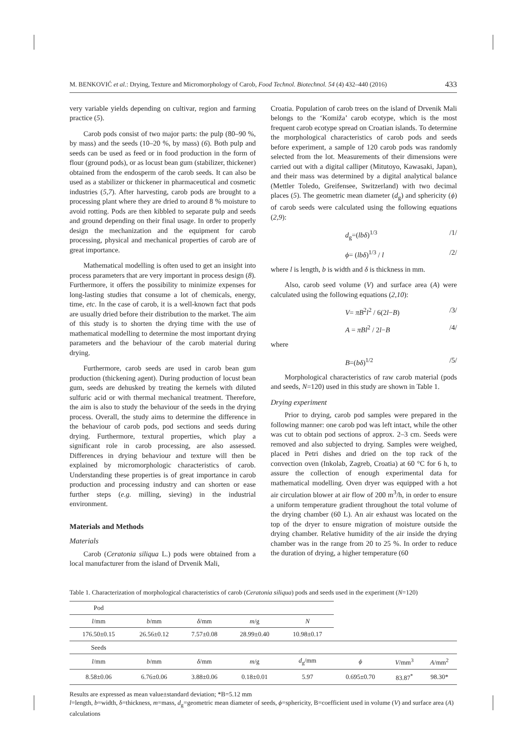M. BENKOVIĆ et al.: Drying, Texture and Micromorphology of Carob, Food Technol. Biotechnol. 54 (4) 432–440 (2016) 433
very variable yields depending on cultivar, region and farming practice (5).
Carob pods consist of two major parts: the pulp (80–90 %, by mass) and the seeds (10–20 %, by mass) (6). Both pulp and seeds can be used as feed or in food production in the form of flour (ground pods), or as locust bean gum (stabilizer, thickener) obtained from the endosperm of the carob seeds. It can also be used as a stabilizer or thickener in pharmaceutical and cosmetic industries (5,7). After harvesting, carob pods are brought to a processing plant where they are dried to around 8 % moisture to avoid rotting. Pods are then kibbled to separate pulp and seeds and ground depending on their final usage. In order to properly design the mechanization and the equipment for carob processing, physical and mechanical properties of carob are of great importance.
Mathematical modelling is often used to get an insight into process parameters that are very important in process design (8). Furthermore, it offers the possibility to minimize expenses for long-lasting studies that consume a lot of chemicals, energy, time, etc. In the case of carob, it is a well-known fact that pods are usually dried before their distribution to the market. The aim of this study is to shorten the drying time with the use of mathematical modelling to determine the most important drying parameters and the behaviour of the carob material during drying.
Furthermore, carob seeds are used in carob bean gum production (thickening agent). During production of locust bean gum, seeds are dehusked by treating the kernels with diluted sulfuric acid or with thermal mechanical treatment. Therefore, the aim is also to study the behaviour of the seeds in the drying process. Overall, the study aims to determine the difference in the behaviour of carob pods, pod sections and seeds during drying. Furthermore, textural properties, which play a significant role in carob processing, are also assessed. Differences in drying behaviour and texture will then be explained by micromorphologic characteristics of carob. Understanding these properties is of great importance in carob production and processing industry and can shorten or ease further steps (e.g. milling, sieving) in the industrial environment.
Materials and Methods
Materials
Carob (Ceratonia siliqua L.) pods were obtained from a local manufacturer from the island of Drvenik Mali,
Croatia. Population of carob trees on the island of Drvenik Mali belongs to the ‘Komiža’ carob ecotype, which is the most frequent carob ecotype spread on Croatian islands. To determine the morphological characteristics of carob pods and seeds before experiment, a sample of 120 carob pods was randomly selected from the lot. Measurements of their dimensions were carried out with a digital calliper (Mitutoyo, Kawasaki, Japan), and their mass was determined by a digital analytical balance (Mettler Toledo, Greifensee, Switzerland) with two decimal places (5). The geometric mean diameter (d<sub>g</sub>) and sphericity (ϕ) of carob seeds were calculated using the following equations (2,9):
d<sub>g</sub>=(lbδ)<sup>1/3</sup> /1/
ϕ= (lbδ)<sup>1/3</sup> / l /2/
where l is length, b is width and δ is thickness in mm.
Also, carob seed volume (V) and surface area (A) were calculated using the following equations (2,10):
V= πB<sup>2</sup>l<sup>2</sup> / 6(2l−B) /3/
A = πBl<sup>2</sup> / 2l−B /4/
where
B=(bδ)<sup>1/2</sup> /5/
Morphological characteristics of raw carob material (pods and seeds, N=120) used in this study are shown in Table 1.
Drying experiment
Prior to drying, carob pod samples were prepared in the following manner: one carob pod was left intact, while the other was cut to obtain pod sections of approx. 2–3 cm. Seeds were removed and also subjected to drying. Samples were weighed, placed in Petri dishes and dried on the top rack of the convection oven (Inkolab, Zagreb, Croatia) at 60 °C for 6 h, to assure the collection of enough experimental data for mathematical modelling. Oven dryer was equipped with a hot air circulation blower at air flow of 200 m<sup>3</sup>/h, in order to ensure a uniform temperature gradient throughout the total volume of the drying chamber (60 L). An air exhaust was located on the top of the dryer to ensure migration of moisture outside the drying chamber. Relative humidity of the air inside the drying chamber was in the range from 20 to 25 %. In order to reduce the duration of drying, a higher temperature (60
Table 1. Characterization of morphological characteristics of carob (Ceratonia siliqua) pods and seeds used in the experiment (N=120)
| Pod | | | | | | | |
| l /mm | b /mm | δ /mm | m /g | N | | | |
| 176.50±0.15 | 26.56±0.12 | 7.57±0.08 | 28.99±0.40 | 10.98±0.17 | | | |
| Seeds | | | | | | | |
| l /mm | b /mm | δ /mm | m /g | d<sub>g</sub>/mm | ϕ | V /mm<sup>3</sup> | A /mm<sup>2</sup> |
| 8.58±0.06 | 6.76±0.06 | 3.88±0.06 | 0.18±0.01 | 5.97 | 0.695±0.70 | 83.87<sup>*</sup> | 98.30* |
Results are expressed as mean value±standard deviation; *B=5.12 mm
l=length, b=width, δ=thickness, m=mass, d<sub>g</sub>=geometric mean diameter of seeds, ϕ=sphericity, B=coefficient used in volume (V) and surface area (A) calculations